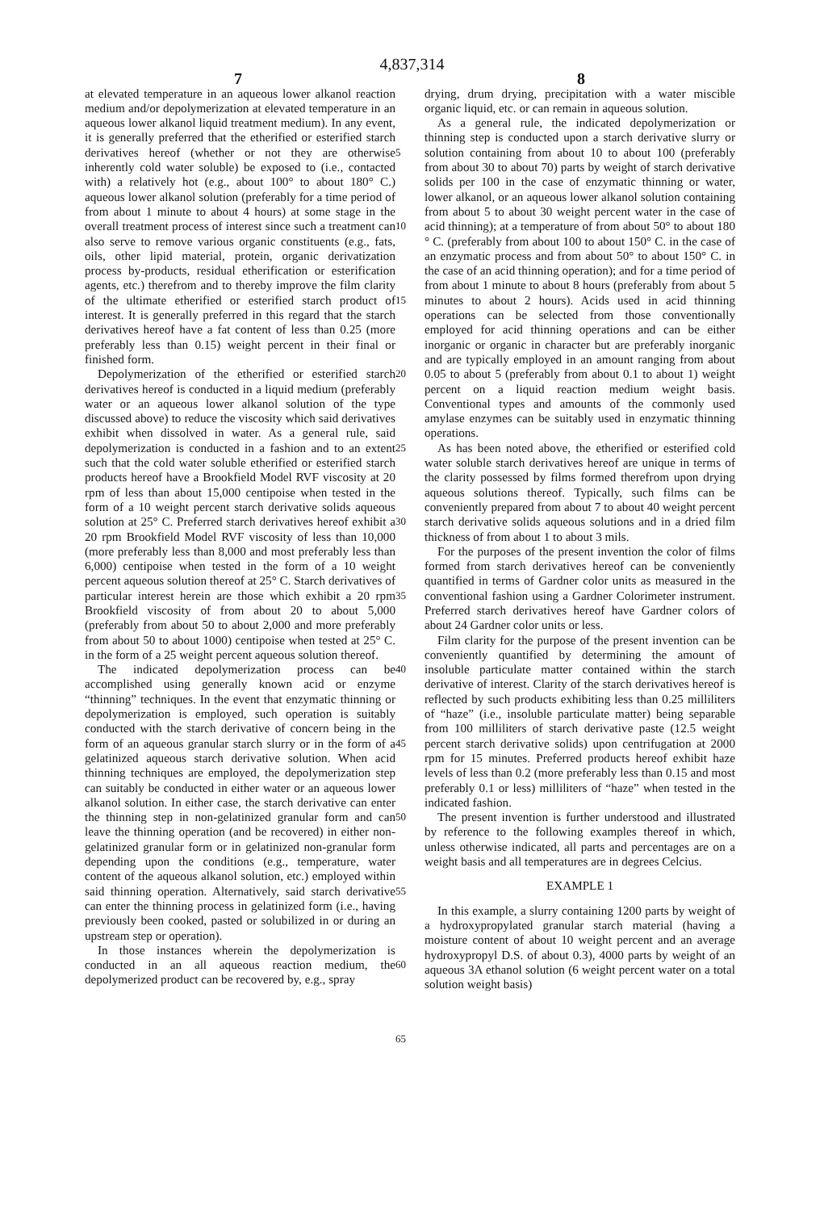4,837,314
7 8
at elevated temperature in an aqueous lower alkanol reaction medium and/or depolymerization at elevated temperature in an aqueous lower alkanol liquid treatment medium). In any event, it is generally preferred that the etherified or esterified starch derivatives hereof (whether or not they are otherwise inherently cold water soluble) be exposed to (i.e., contacted with) a relatively hot (e.g., about 100° to about 180° C.) aqueous lower alkanol solution (preferably for a time period of from about 1 minute to about 4 hours) at some stage in the overall treatment process of interest since such a treatment can also serve to remove various organic constituents (e.g., fats, oils, other lipid material, protein, organic derivatization process by-products, residual etherification or esterification agents, etc.) therefrom and to thereby improve the film clarity of the ultimate etherified or esterified starch product of interest. It is generally preferred in this regard that the starch derivatives hereof have a fat content of less than 0.25 (more preferably less than 0.15) weight percent in their final or finished form.
Depolymerization of the etherified or esterified starch derivatives hereof is conducted in a liquid medium (preferably water or an aqueous lower alkanol solution of the type discussed above) to reduce the viscosity which said derivatives exhibit when dissolved in water. As a general rule, said depolymerization is conducted in a fashion and to an extent such that the cold water soluble etherified or esterified starch products hereof have a Brookfield Model RVF viscosity at 20 rpm of less than about 15,000 centipoise when tested in the form of a 10 weight percent starch derivative solids aqueous solution at 25° C. Preferred starch derivatives hereof exhibit a 20 rpm Brookfield Model RVF viscosity of less than 10,000 (more preferably less than 8,000 and most preferably less than 6,000) centipoise when tested in the form of a 10 weight percent aqueous solution thereof at 25° C. Starch derivatives of particular interest herein are those which exhibit a 20 rpm Brookfield viscosity of from about 20 to about 5,000 (preferably from about 50 to about 2,000 and more preferably from about 50 to about 1000) centipoise when tested at 25° C. in the form of a 25 weight percent aqueous solution thereof.
The indicated depolymerization process can be accomplished using generally known acid or enzyme “thinning” techniques. In the event that enzymatic thinning or depolymerization is employed, such operation is suitably conducted with the starch derivative of concern being in the form of an aqueous granular starch slurry or in the form of a gelatinized aqueous starch derivative solution. When acid thinning techniques are employed, the depolymerization step can suitably be conducted in either water or an aqueous lower alkanol solution. In either case, the starch derivative can enter the thinning step in non-gelatinized granular form and can leave the thinning operation (and be recovered) in either non-gelatinized granular form or in gelatinized non-granular form depending upon the conditions (e.g., temperature, water content of the aqueous alkanol solution, etc.) employed within said thinning operation. Alternatively, said starch derivative can enter the thinning process in gelatinized form (i.e., having previously been cooked, pasted or solubilized in or during an upstream step or operation).
In those instances wherein the depolymerization is conducted in an all aqueous reaction medium, the depolymerized product can be recovered by, e.g., spray
5
10
15
20
25
30
35
40
45
50
55
60
65
drying, drum drying, precipitation with a water miscible organic liquid, etc. or can remain in aqueous solution.
As a general rule, the indicated depolymerization or thinning step is conducted upon a starch derivative slurry or solution containing from about 10 to about 100 (preferably from about 30 to about 70) parts by weight of starch derivative solids per 100 in the case of enzymatic thinning or water, lower alkanol, or an aqueous lower alkanol solution containing from about 5 to about 30 weight percent water in the case of acid thinning); at a temperature of from about 50° to about 180 ° C. (preferably from about 100 to about 150° C. in the case of an enzymatic process and from about 50° to about 150° C. in the case of an acid thinning operation); and for a time period of from about 1 minute to about 8 hours (preferably from about 5 minutes to about 2 hours). Acids used in acid thinning operations can be selected from those conventionally employed for acid thinning operations and can be either inorganic or organic in character but are preferably inorganic and are typically employed in an amount ranging from about 0.05 to about 5 (preferably from about 0.1 to about 1) weight percent on a liquid reaction medium weight basis. Conventional types and amounts of the commonly used amylase enzymes can be suitably used in enzymatic thinning operations.
As has been noted above, the etherified or esterified cold water soluble starch derivatives hereof are unique in terms of the clarity possessed by films formed therefrom upon drying aqueous solutions thereof. Typically, such films can be conveniently prepared from about 7 to about 40 weight percent starch derivative solids aqueous solutions and in a dried film thickness of from about 1 to about 3 mils.
For the purposes of the present invention the color of films formed from starch derivatives hereof can be conveniently quantified in terms of Gardner color units as measured in the conventional fashion using a Gardner Colorimeter instrument. Preferred starch derivatives hereof have Gardner colors of about 24 Gardner color units or less.
Film clarity for the purpose of the present invention can be conveniently quantified by determining the amount of insoluble particulate matter contained within the starch derivative of interest. Clarity of the starch derivatives hereof is reflected by such products exhibiting less than 0.25 milliliters of “haze” (i.e., insoluble particulate matter) being separable from 100 milliliters of starch derivative paste (12.5 weight percent starch derivative solids) upon centrifugation at 2000 rpm for 15 minutes. Preferred products hereof exhibit haze levels of less than 0.2 (more preferably less than 0.15 and most preferably 0.1 or less) milliliters of “haze” when tested in the indicated fashion.
The present invention is further understood and illustrated by reference to the following examples thereof in which, unless otherwise indicated, all parts and percentages are on a weight basis and all temperatures are in degrees Celcius.
EXAMPLE 1
In this example, a slurry containing 1200 parts by weight of a hydroxypropylated granular starch material (having a moisture content of about 10 weight percent and an average hydroxypropyl D.S. of about 0.3), 4000 parts by weight of an aqueous 3A ethanol solution (6 weight percent water on a total solution weight basis)